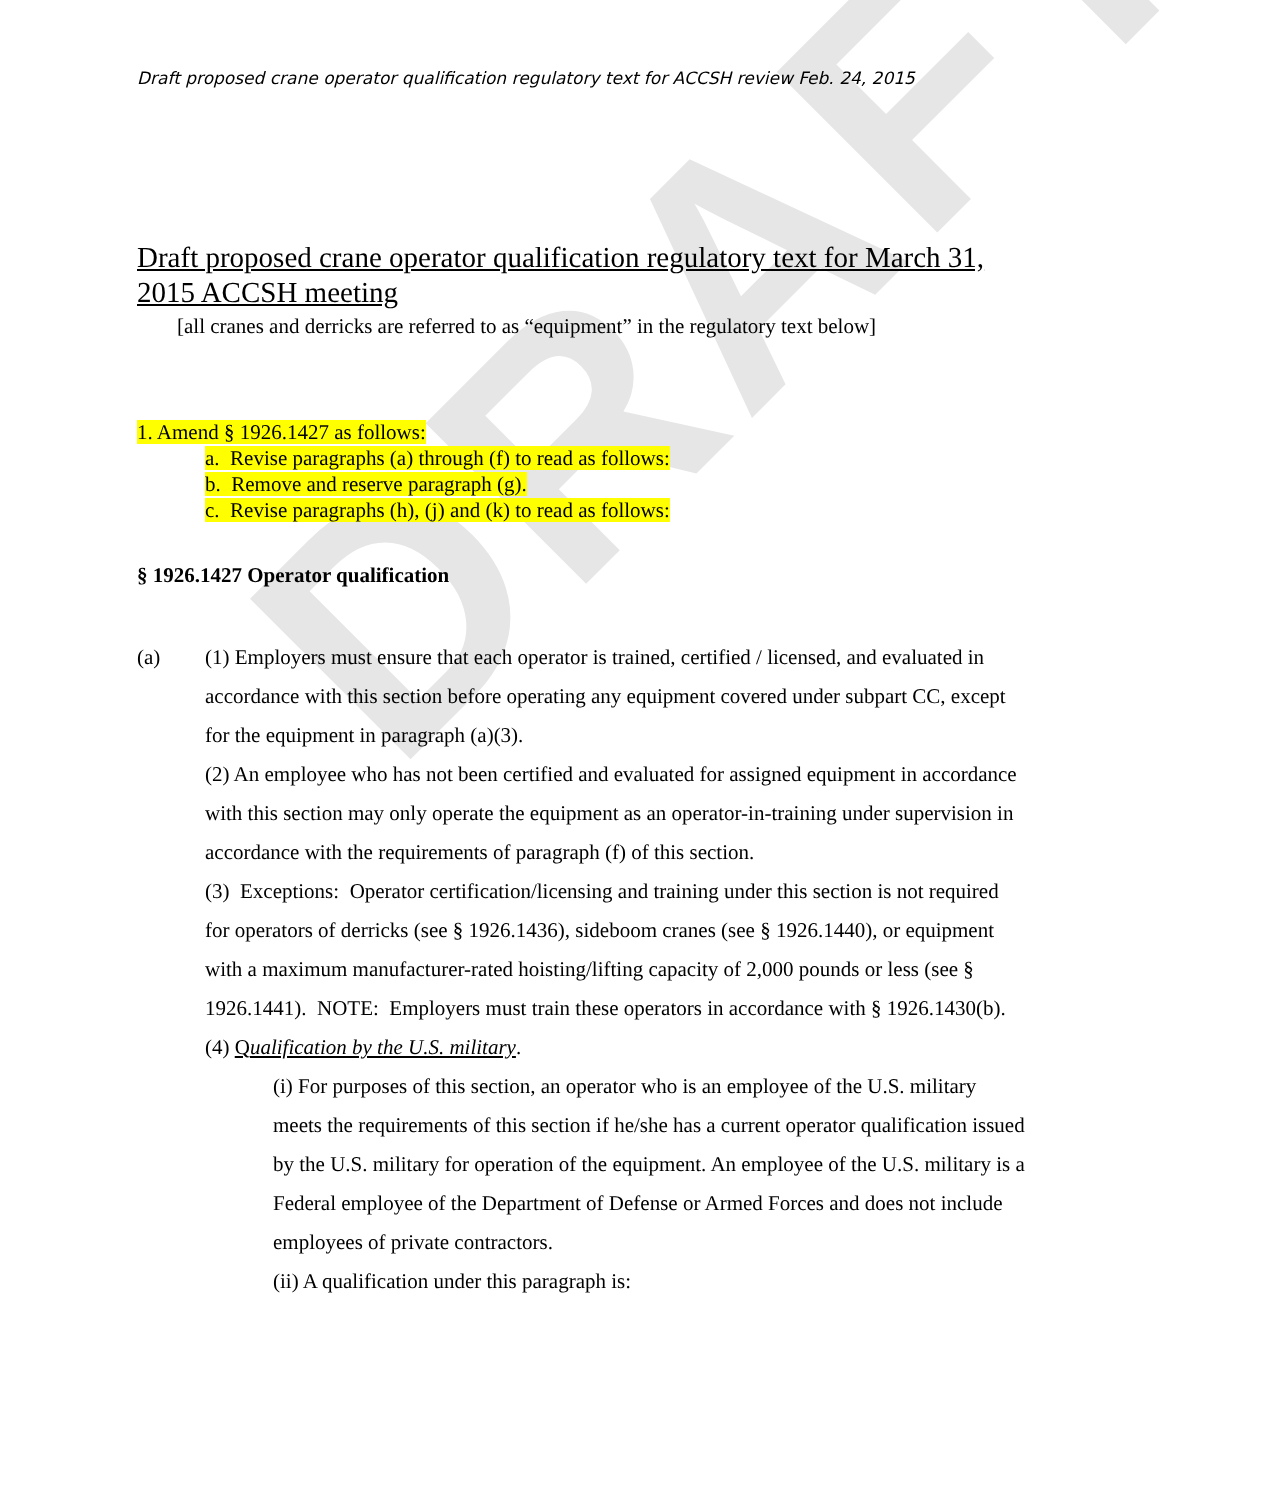DRAFT
Draft proposed crane operator qualification regulatory text for ACCSH review Feb. 24, 2015
Draft proposed crane operator qualification regulatory text for March 31, 2015 ACCSH meeting
[all cranes and derricks are referred to as “equipment” in the regulatory text below]
1. Amend § 1926.1427 as follows:
a. Revise paragraphs (a) through (f) to read as follows:
b. Remove and reserve paragraph (g).
c. Revise paragraphs (h), (j) and (k) to read as follows:
§ 1926.1427 Operator qualification
(a) (1) Employers must ensure that each operator is trained, certified / licensed, and evaluated in accordance with this section before operating any equipment covered under subpart CC, except for the equipment in paragraph (a)(3).
(2) An employee who has not been certified and evaluated for assigned equipment in accordance with this section may only operate the equipment as an operator-in-training under supervision in accordance with the requirements of paragraph (f) of this section.
(3) Exceptions: Operator certification/licensing and training under this section is not required for operators of derricks (see § 1926.1436), sideboom cranes (see § 1926.1440), or equipment with a maximum manufacturer-rated hoisting/lifting capacity of 2,000 pounds or less (see § 1926.1441). NOTE: Employers must train these operators in accordance with § 1926.1430(b).
(4) Qualification by the U.S. military.
(i) For purposes of this section, an operator who is an employee of the U.S. military meets the requirements of this section if he/she has a current operator qualification issued by the U.S. military for operation of the equipment. An employee of the U.S. military is a Federal employee of the Department of Defense or Armed Forces and does not include employees of private contractors.
(ii) A qualification under this paragraph is: